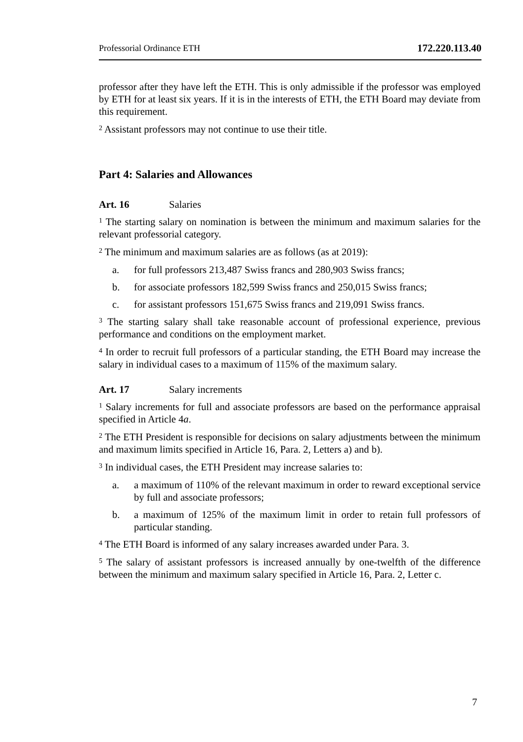Professorial Ordinance ETH 172.220.113.40
professor after they have left the ETH. This is only admissible if the professor was employed by ETH for at least six years. If it is in the interests of ETH, the ETH Board may deviate from this requirement.
<sup>2</sup> Assistant professors may not continue to use their title.
Part 4: Salaries and Allowances
Art. 16 Salaries
<sup>1</sup> The starting salary on nomination is between the minimum and maximum salaries for the relevant professorial category.
<sup>2</sup> The minimum and maximum salaries are as follows (as at 2019):
a. for full professors 213,487 Swiss francs and 280,903 Swiss francs;
b. for associate professors 182,599 Swiss francs and 250,015 Swiss francs;
c. for assistant professors 151,675 Swiss francs and 219,091 Swiss francs.
<sup>3</sup> The starting salary shall take reasonable account of professional experience, previous performance and conditions on the employment market.
<sup>4</sup> In order to recruit full professors of a particular standing, the ETH Board may increase the salary in individual cases to a maximum of 115% of the maximum salary.
Art. 17 Salary increments
<sup>1</sup> Salary increments for full and associate professors are based on the performance appraisal specified in Article 4a.
<sup>2</sup> The ETH President is responsible for decisions on salary adjustments between the minimum and maximum limits specified in Article 16, Para. 2, Letters a) and b).
<sup>3</sup> In individual cases, the ETH President may increase salaries to:
a. a maximum of 110% of the relevant maximum in order to reward exceptional service by full and associate professors;
b. a maximum of 125% of the maximum limit in order to retain full professors of particular standing.
<sup>4</sup> The ETH Board is informed of any salary increases awarded under Para. 3.
<sup>5</sup> The salary of assistant professors is increased annually by one-twelfth of the difference between the minimum and maximum salary specified in Article 16, Para. 2, Letter c.
7